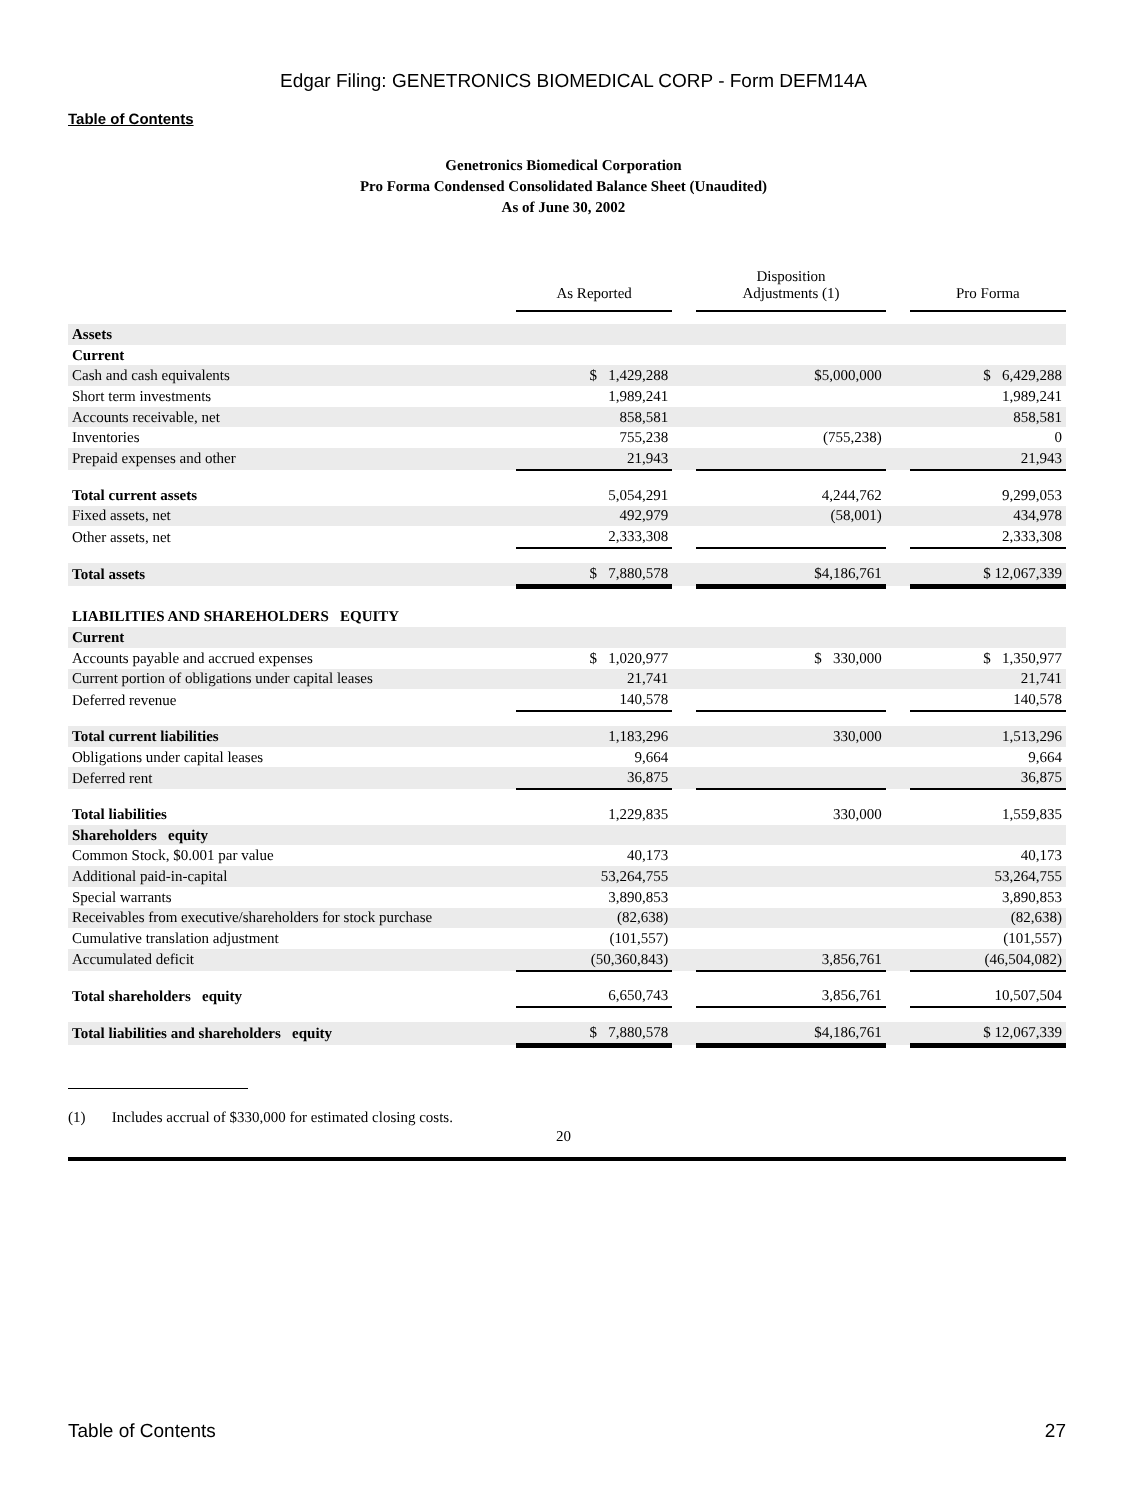Edgar Filing: GENETRONICS BIOMEDICAL CORP - Form DEFM14A
Table of Contents
Genetronics Biomedical Corporation
Pro Forma Condensed Consolidated Balance Sheet (Unaudited)
As of June 30, 2002
| | As Reported | | Disposition Adjustments (1) | | Pro Forma |
| Assets | | | | | |
| Current | | | | | |
| Cash and cash equivalents | $ 1,429,288 | | $5,000,000 | | $ 6,429,288 |
| Short term investments | 1,989,241 | | | | 1,989,241 |
| Accounts receivable, net | 858,581 | | | | 858,581 |
| Inventories | 755,238 | | (755,238) | | 0 |
| Prepaid expenses and other | 21,943 | | | | 21,943 |
| Total current assets | 5,054,291 | | 4,244,762 | | 9,299,053 |
| Fixed assets, net | 492,979 | | (58,001) | | 434,978 |
| Other assets, net | 2,333,308 | | | | 2,333,308 |
| Total assets | $ 7,880,578 | | $4,186,761 | | $ 12,067,339 |
| LIABILITIES AND SHAREHOLDERS EQUITY | | | | | |
| Current | | | | | |
| Accounts payable and accrued expenses | $ 1,020,977 | | $ 330,000 | | $ 1,350,977 |
| Current portion of obligations under capital leases | 21,741 | | | | 21,741 |
| Deferred revenue | 140,578 | | | | 140,578 |
| Total current liabilities | 1,183,296 | | 330,000 | | 1,513,296 |
| Obligations under capital leases | 9,664 | | | | 9,664 |
| Deferred rent | 36,875 | | | | 36,875 |
| Total liabilities | 1,229,835 | | 330,000 | | 1,559,835 |
| Shareholders equity | | | | | |
| Common Stock, $0.001 par value | 40,173 | | | | 40,173 |
| Additional paid-in-capital | 53,264,755 | | | | 53,264,755 |
| Special warrants | 3,890,853 | | | | 3,890,853 |
| Receivables from executive/shareholders for stock purchase | (82,638) | | | | (82,638) |
| Cumulative translation adjustment | (101,557) | | | | (101,557) |
| Accumulated deficit | (50,360,843) | | 3,856,761 | | (46,504,082) |
| Total shareholders equity | 6,650,743 | | 3,856,761 | | 10,507,504 |
| Total liabilities and shareholders equity | $ 7,880,578 | | $4,186,761 | | $ 12,067,339 |
(1) Includes accrual of $330,000 for estimated closing costs.
20
Table of Contents 27